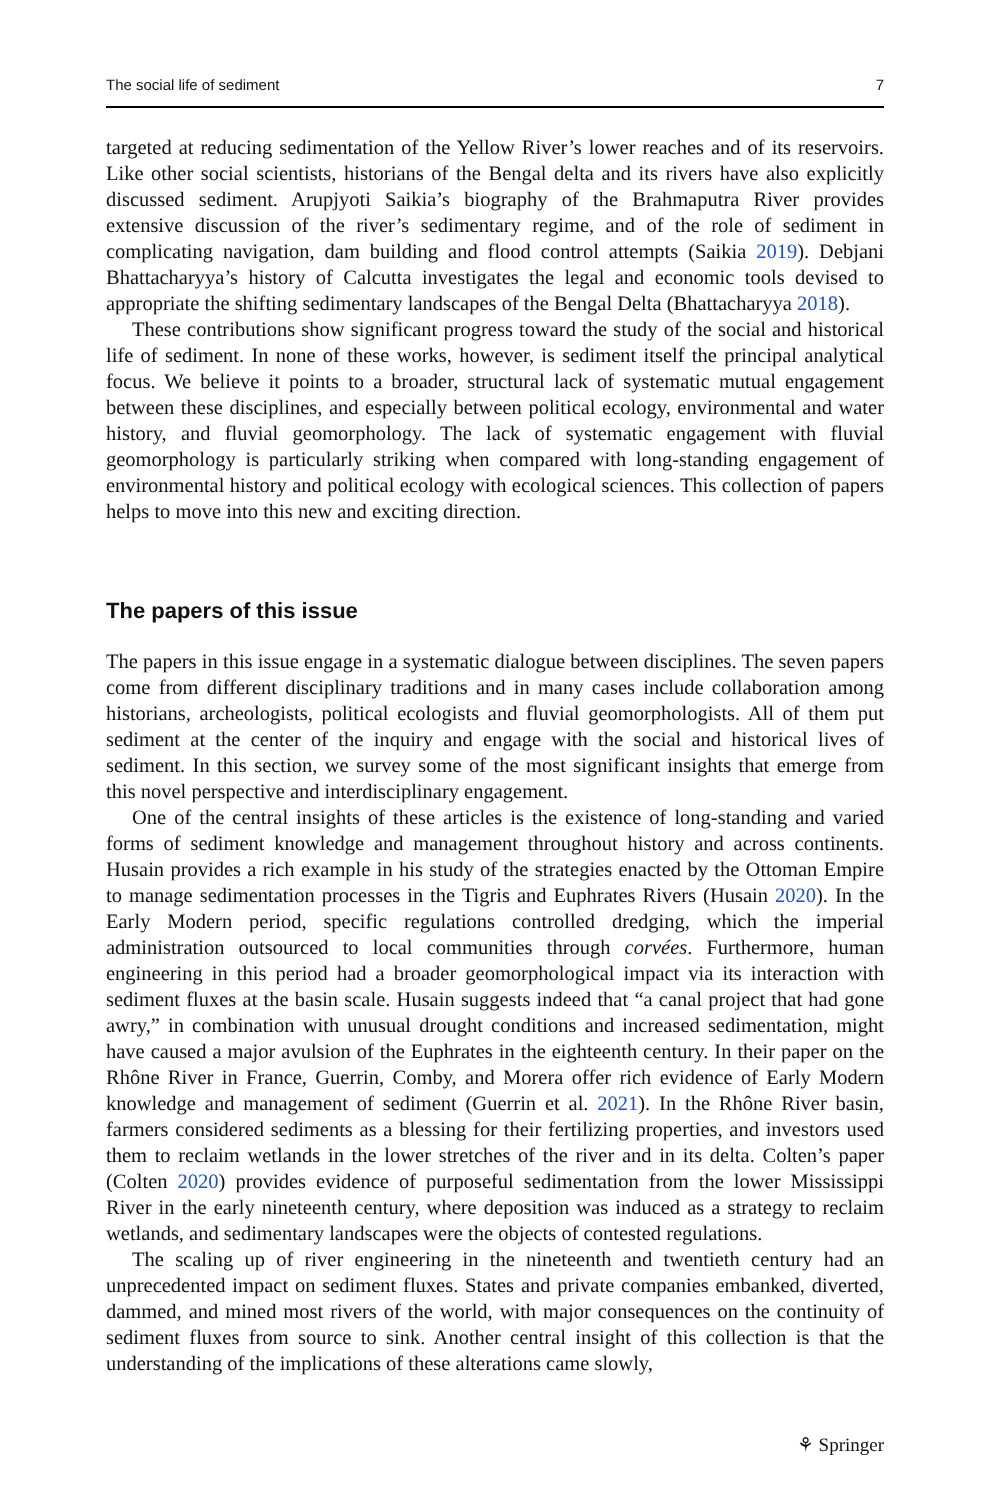The social life of sediment 7
targeted at reducing sedimentation of the Yellow River’s lower reaches and of its reservoirs. Like other social scientists, historians of the Bengal delta and its rivers have also explicitly discussed sediment. Arupjyoti Saikia’s biography of the Brahmaputra River provides extensive discussion of the river’s sedimentary regime, and of the role of sediment in complicating navigation, dam building and flood control attempts (Saikia 2019). Debjani Bhattacharyya’s history of Calcutta investigates the legal and economic tools devised to appropriate the shifting sedimentary landscapes of the Bengal Delta (Bhattacharyya 2018).
These contributions show significant progress toward the study of the social and historical life of sediment. In none of these works, however, is sediment itself the principal analytical focus. We believe it points to a broader, structural lack of systematic mutual engagement between these disciplines, and especially between political ecology, environmental and water history, and fluvial geomorphology. The lack of systematic engagement with fluvial geomorphology is particularly striking when compared with long-standing engagement of environmental history and political ecology with ecological sciences. This collection of papers helps to move into this new and exciting direction.
The papers of this issue
The papers in this issue engage in a systematic dialogue between disciplines. The seven papers come from different disciplinary traditions and in many cases include collaboration among historians, archeologists, political ecologists and fluvial geomorphologists. All of them put sediment at the center of the inquiry and engage with the social and historical lives of sediment. In this section, we survey some of the most significant insights that emerge from this novel perspective and interdisciplinary engagement.
One of the central insights of these articles is the existence of long-standing and varied forms of sediment knowledge and management throughout history and across continents. Husain provides a rich example in his study of the strategies enacted by the Ottoman Empire to manage sedimentation processes in the Tigris and Euphrates Rivers (Husain 2020). In the Early Modern period, specific regulations controlled dredging, which the imperial administration outsourced to local communities through corvées. Furthermore, human engineering in this period had a broader geomorphological impact via its interaction with sediment fluxes at the basin scale. Husain suggests indeed that “a canal project that had gone awry,” in combination with unusual drought conditions and increased sedimentation, might have caused a major avulsion of the Euphrates in the eighteenth century. In their paper on the Rhône River in France, Guerrin, Comby, and Morera offer rich evidence of Early Modern knowledge and management of sediment (Guerrin et al. 2021). In the Rhône River basin, farmers considered sediments as a blessing for their fertilizing properties, and investors used them to reclaim wetlands in the lower stretches of the river and in its delta. Colten’s paper (Colten 2020) provides evidence of purposeful sedimentation from the lower Mississippi River in the early nineteenth century, where deposition was induced as a strategy to reclaim wetlands, and sedimentary landscapes were the objects of contested regulations.
The scaling up of river engineering in the nineteenth and twentieth century had an unprecedented impact on sediment fluxes. States and private companies embanked, diverted, dammed, and mined most rivers of the world, with major consequences on the continuity of sediment fluxes from source to sink. Another central insight of this collection is that the understanding of the implications of these alterations came slowly,
⚘ Springer